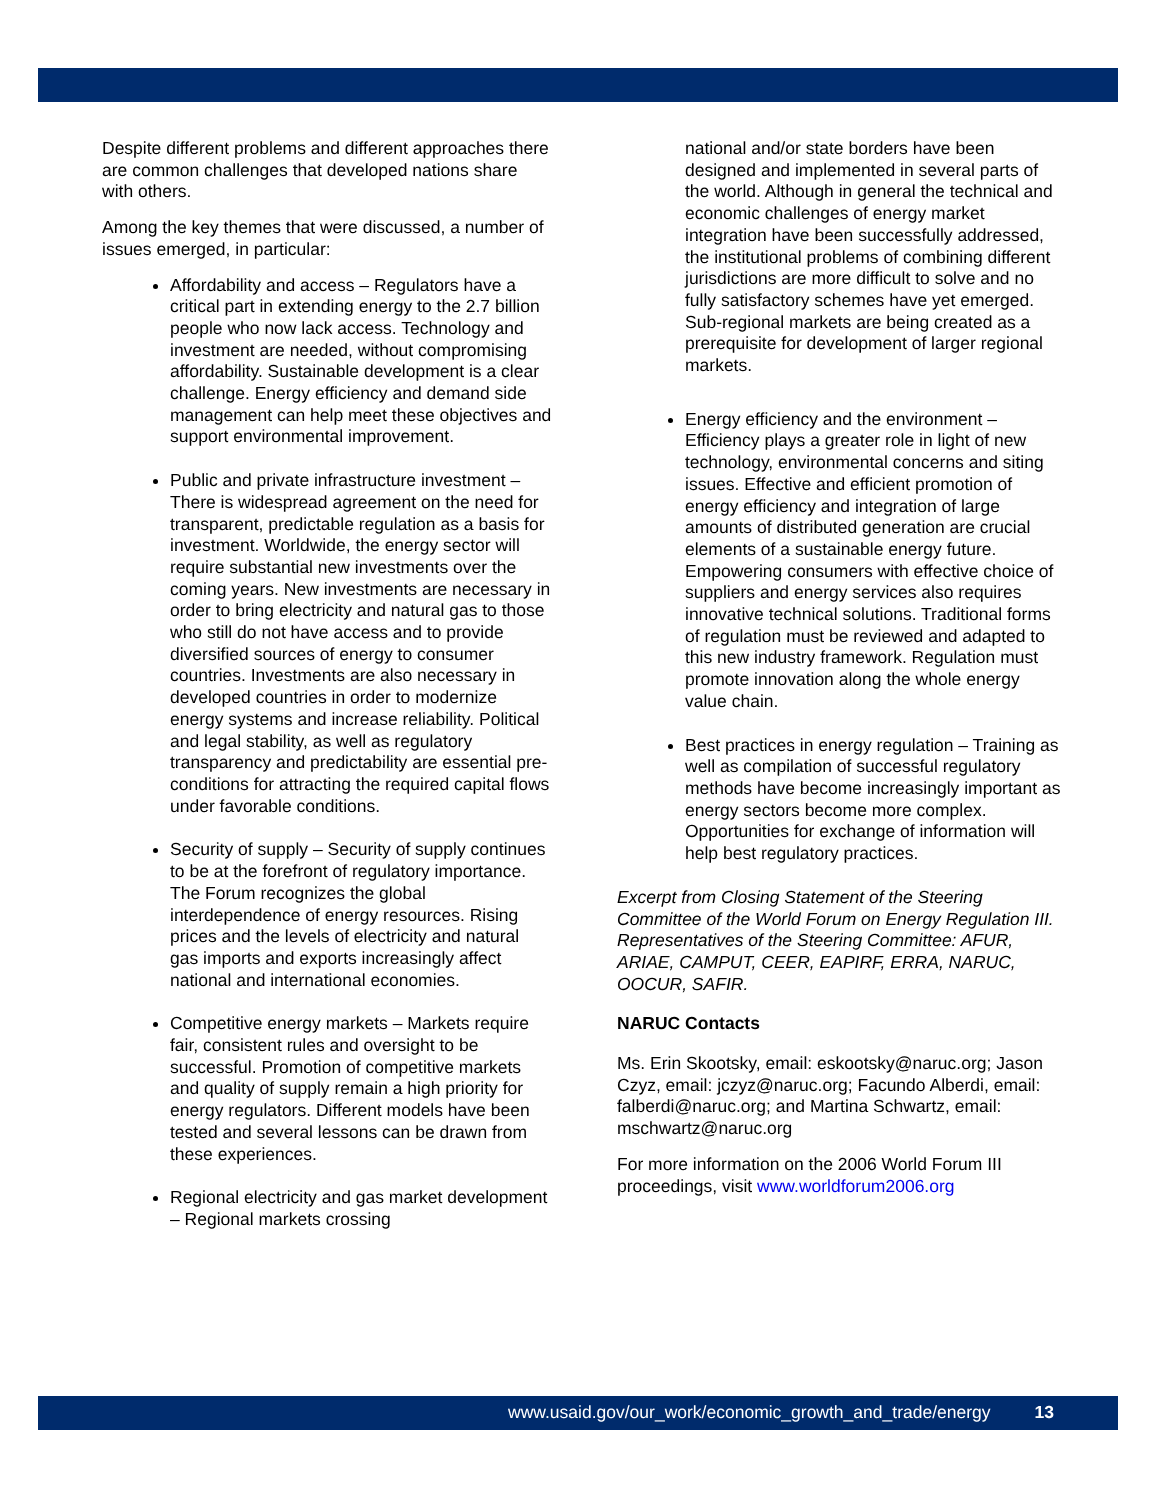Despite different problems and different approaches there are common challenges that developed nations share with others.
Among the key themes that were discussed, a number of issues emerged, in particular:
Affordability and access – Regulators have a critical part in extending energy to the 2.7 billion people who now lack access. Technology and investment are needed, without compromising affordability. Sustainable development is a clear challenge. Energy efficiency and demand side management can help meet these objectives and support environmental improvement.
Public and private infrastructure investment – There is widespread agreement on the need for transparent, predictable regulation as a basis for investment. Worldwide, the energy sector will require substantial new investments over the coming years. New investments are necessary in order to bring electricity and natural gas to those who still do not have access and to provide diversified sources of energy to consumer countries. Investments are also necessary in developed countries in order to modernize energy systems and increase reliability. Political and legal stability, as well as regulatory transparency and predictability are essential pre-conditions for attracting the required capital flows under favorable conditions.
Security of supply – Security of supply continues to be at the forefront of regulatory importance. The Forum recognizes the global interdependence of energy resources. Rising prices and the levels of electricity and natural gas imports and exports increasingly affect national and international economies.
Competitive energy markets – Markets require fair, consistent rules and oversight to be successful. Promotion of competitive markets and quality of supply remain a high priority for energy regulators. Different models have been tested and several lessons can be drawn from these experiences.
Regional electricity and gas market development – Regional markets crossing
national and/or state borders have been designed and implemented in several parts of the world. Although in general the technical and economic challenges of energy market integration have been successfully addressed, the institutional problems of combining different jurisdictions are more difficult to solve and no fully satisfactory schemes have yet emerged. Sub-regional markets are being created as a prerequisite for development of larger regional markets.
Energy efficiency and the environment – Efficiency plays a greater role in light of new technology, environmental concerns and siting issues. Effective and efficient promotion of energy efficiency and integration of large amounts of distributed generation are crucial elements of a sustainable energy future. Empowering consumers with effective choice of suppliers and energy services also requires innovative technical solutions. Traditional forms of regulation must be reviewed and adapted to this new industry framework. Regulation must promote innovation along the whole energy value chain.
Best practices in energy regulation – Training as well as compilation of successful regulatory methods have become increasingly important as energy sectors become more complex. Opportunities for exchange of information will help best regulatory practices.
Excerpt from Closing Statement of the Steering Committee of the World Forum on Energy Regulation III. Representatives of the Steering Committee: AFUR, ARIAE, CAMPUT, CEER, EAPIRF, ERRA, NARUC, OOCUR, SAFIR.
NARUC Contacts
Ms. Erin Skootsky, email: eskootsky@naruc.org; Jason Czyz, email: jczyz@naruc.org; Facundo Alberdi, email: falberdi@naruc.org; and Martina Schwartz, email: mschwartz@naruc.org
For more information on the 2006 World Forum III proceedings, visit www.worldforum2006.org
www.usaid.gov/our_work/economic_growth_and_trade/energy 13